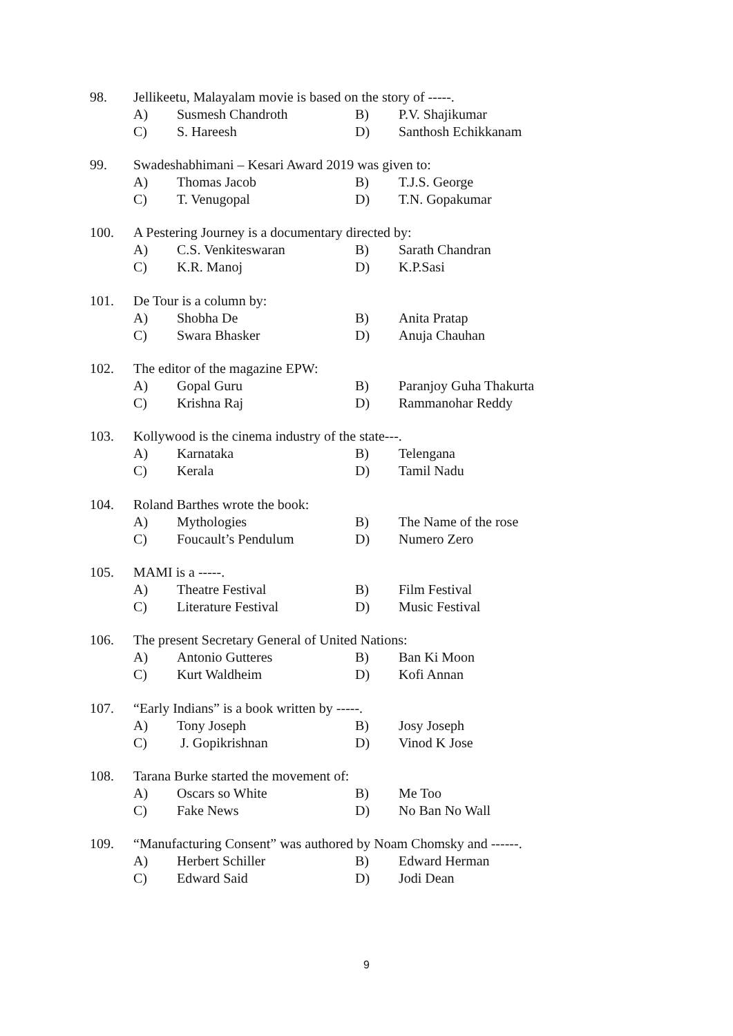98. Jellikeetu, Malayalam movie is based on the story of -----.
A) Susmesh Chandroth B) P.V. Shajikumar
C) S. Hareesh D) Santhosh Echikkanam
99. Swadeshabhimani – Kesari Award 2019 was given to:
A) Thomas Jacob B) T.J.S. George
C) T. Venugopal D) T.N. Gopakumar
100. A Pestering Journey is a documentary directed by:
A) C.S. Venkiteswaran B) Sarath Chandran
C) K.R. Manoj D) K.P.Sasi
101. De Tour is a column by:
A) Shobha De B) Anita Pratap
C) Swara Bhasker D) Anuja Chauhan
102. The editor of the magazine EPW:
A) Gopal Guru B) Paranjoy Guha Thakurta
C) Krishna Raj D) Rammanohar Reddy
103. Kollywood is the cinema industry of the state---.
A) Karnataka B) Telengana
C) Kerala D) Tamil Nadu
104. Roland Barthes wrote the book:
A) Mythologies B) The Name of the rose
C) Foucault’s Pendulum D) Numero Zero
105. MAMI is a -----.
A) Theatre Festival B) Film Festival
C) Literature Festival D) Music Festival
106. The present Secretary General of United Nations:
A) Antonio Gutteres B) Ban Ki Moon
C) Kurt Waldheim D) Kofi Annan
107. “Early Indians” is a book written by -----.
A) Tony Joseph B) Josy Joseph
C) J. Gopikrishnan D) Vinod K Jose
108. Tarana Burke started the movement of:
A) Oscars so White B) Me Too
C) Fake News D) No Ban No Wall
109. “Manufacturing Consent” was authored by Noam Chomsky and ------.
A) Herbert Schiller B) Edward Herman
C) Edward Said D) Jodi Dean
9